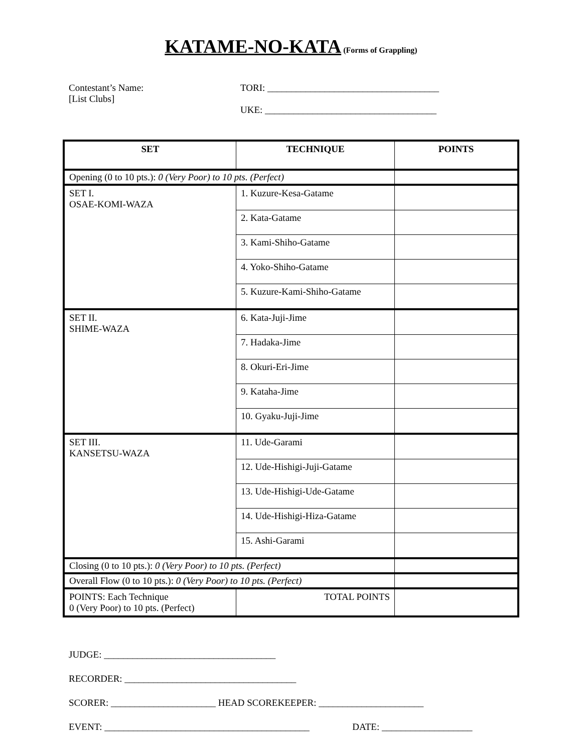KATAME-NO-KATA (Forms of Grappling)
Contestant’s Name:
[List Clubs]
TORI: ____________________________________
UKE: ____________________________________
| SET | TECHNIQUE | POINTS |
| --- | --- | --- |
| Opening (0 to 10 pts.): 0 (Very Poor) to 10 pts. (Perfect) | | |
| SET I. OSAE-KOMI-WAZA | 1. Kuzure-Kesa-Gatame | |
| | 2. Kata-Gatame | |
| | 3. Kami-Shiho-Gatame | |
| | 4. Yoko-Shiho-Gatame | |
| | 5. Kuzure-Kami-Shiho-Gatame | |
| SET II. SHIME-WAZA | 6. Kata-Juji-Jime | |
| | 7. Hadaka-Jime | |
| | 8. Okuri-Eri-Jime | |
| | 9. Kataha-Jime | |
| | 10. Gyaku-Juji-Jime | |
| SET III. KANSETSU-WAZA | 11. Ude-Garami | |
| | 12. Ude-Hishigi-Juji-Gatame | |
| | 13. Ude-Hishigi-Ude-Gatame | |
| | 14. Ude-Hishigi-Hiza-Gatame | |
| | 15. Ashi-Garami | |
| Closing (0 to 10 pts.): 0 (Very Poor) to 10 pts. (Perfect) | | |
| Overall Flow (0 to 10 pts.): 0 (Very Poor) to 10 pts. (Perfect) | | |
| POINTS: Each Technique 0 (Very Poor) to 10 pts. (Perfect) | TOTAL POINTS | |
JUDGE: ____________________________________
RECORDER: ____________________________________
SCORER: ______________________ HEAD SCOREKEEPER: ______________________
EVENT: ___________________________________________ DATE: ___________________